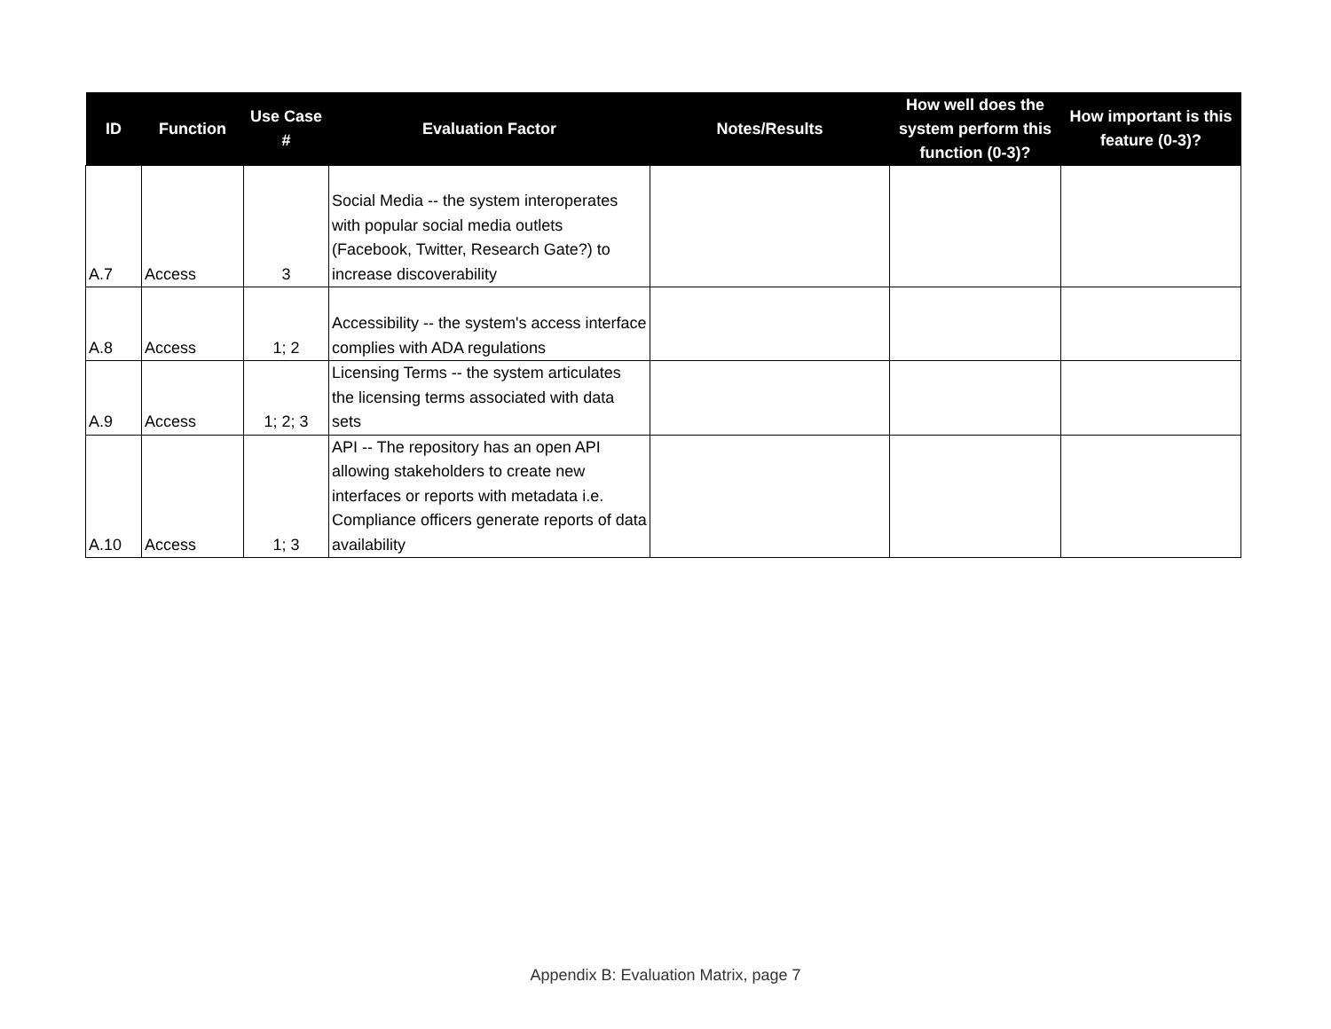| ID | Function | Use Case # | Evaluation Factor | Notes/Results | How well does the system perform this function (0-3)? | How important is this feature (0-3)? |
| --- | --- | --- | --- | --- | --- | --- |
| A.7 | Access | 3 | Social Media -- the system interoperates with popular social media outlets (Facebook, Twitter, Research Gate?) to increase discoverability | | | |
| A.8 | Access | 1; 2 | Accessibility -- the system's access interface complies with ADA regulations | | | |
| A.9 | Access | 1; 2; 3 | Licensing Terms -- the system articulates the licensing terms associated with data sets | | | |
| A.10 | Access | 1; 3 | API -- The repository has an open API allowing stakeholders to create new interfaces or reports with metadata i.e. Compliance officers generate reports of data availability | | | |
Appendix B: Evaluation Matrix, page 7